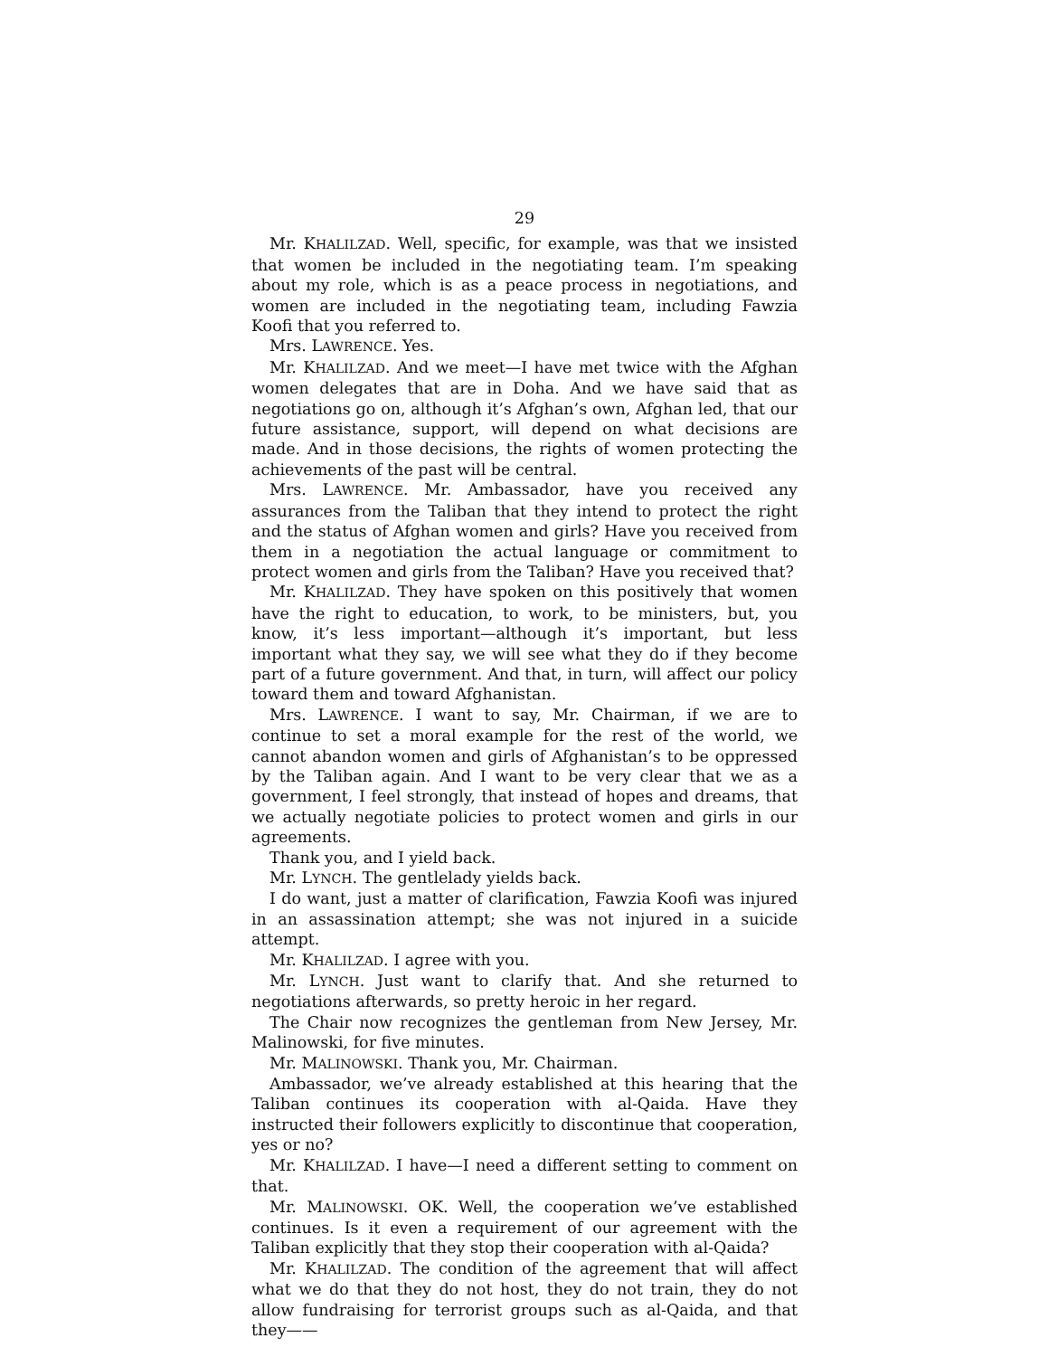29
Mr. KHALILZAD. Well, specific, for example, was that we insisted that women be included in the negotiating team. I’m speaking about my role, which is as a peace process in negotiations, and women are included in the negotiating team, including Fawzia Koofi that you referred to.
Mrs. LAWRENCE. Yes.
Mr. KHALILZAD. And we meet—I have met twice with the Afghan women delegates that are in Doha. And we have said that as negotiations go on, although it’s Afghan’s own, Afghan led, that our future assistance, support, will depend on what decisions are made. And in those decisions, the rights of women protecting the achievements of the past will be central.
Mrs. LAWRENCE. Mr. Ambassador, have you received any assurances from the Taliban that they intend to protect the right and the status of Afghan women and girls? Have you received from them in a negotiation the actual language or commitment to protect women and girls from the Taliban? Have you received that?
Mr. KHALILZAD. They have spoken on this positively that women have the right to education, to work, to be ministers, but, you know, it’s less important—although it’s important, but less important what they say, we will see what they do if they become part of a future government. And that, in turn, will affect our policy toward them and toward Afghanistan.
Mrs. LAWRENCE. I want to say, Mr. Chairman, if we are to continue to set a moral example for the rest of the world, we cannot abandon women and girls of Afghanistan’s to be oppressed by the Taliban again. And I want to be very clear that we as a government, I feel strongly, that instead of hopes and dreams, that we actually negotiate policies to protect women and girls in our agreements.
Thank you, and I yield back.
Mr. LYNCH. The gentlelady yields back.
I do want, just a matter of clarification, Fawzia Koofi was injured in an assassination attempt; she was not injured in a suicide attempt.
Mr. KHALILZAD. I agree with you.
Mr. LYNCH. Just want to clarify that. And she returned to negotiations afterwards, so pretty heroic in her regard.
The Chair now recognizes the gentleman from New Jersey, Mr. Malinowski, for five minutes.
Mr. MALINOWSKI. Thank you, Mr. Chairman.
Ambassador, we’ve already established at this hearing that the Taliban continues its cooperation with al-Qaida. Have they instructed their followers explicitly to discontinue that cooperation, yes or no?
Mr. KHALILZAD. I have—I need a different setting to comment on that.
Mr. MALINOWSKI. OK. Well, the cooperation we’ve established continues. Is it even a requirement of our agreement with the Taliban explicitly that they stop their cooperation with al-Qaida?
Mr. KHALILZAD. The condition of the agreement that will affect what we do that they do not host, they do not train, they do not allow fundraising for terrorist groups such as al-Qaida, and that they——